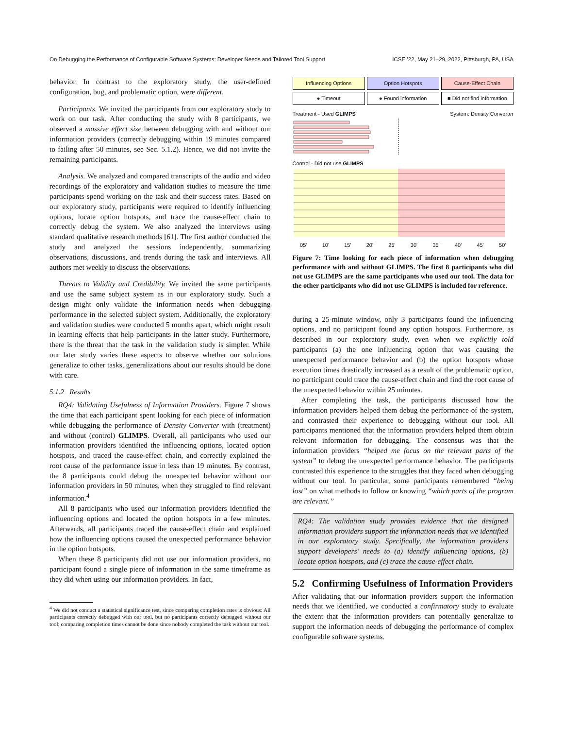On Debugging the Performance of Configurable Software Systems: Developer Needs and Tailored Tool Support ICSE ’22, May 21–29, 2022, Pittsburgh, PA, USA
behavior. In contrast to the exploratory study, the user-defined configuration, bug, and problematic option, were different.
Participants. We invited the participants from our exploratory study to work on our task. After conducting the study with 8 participants, we observed a massive effect size between debugging with and without our information providers (correctly debugging within 19 minutes compared to failing after 50 minutes, see Sec. 5.1.2). Hence, we did not invite the remaining participants.
Analysis. We analyzed and compared transcripts of the audio and video recordings of the exploratory and validation studies to measure the time participants spend working on the task and their success rates. Based on our exploratory study, participants were required to identify influencing options, locate option hotspots, and trace the cause-effect chain to correctly debug the system. We also analyzed the interviews using standard qualitative research methods [61]. The first author conducted the study and analyzed the sessions independently, summarizing observations, discussions, and trends during the task and interviews. All authors met weekly to discuss the observations.
Threats to Validity and Credibility. We invited the same participants and use the same subject system as in our exploratory study. Such a design might only validate the information needs when debugging performance in the selected subject system. Additionally, the exploratory and validation studies were conducted 5 months apart, which might result in learning effects that help participants in the latter study. Furthermore, there is the threat that the task in the validation study is simpler. While our later study varies these aspects to observe whether our solutions generalize to other tasks, generalizations about our results should be done with care.
5.1.2 Results
RQ4: Validating Usefulness of Information Providers. Figure 7 shows the time that each participant spent looking for each piece of information while debugging the performance of Density Converter with (treatment) and without (control) GLIMPS. Overall, all participants who used our information providers identified the influencing options, located option hotspots, and traced the cause-effect chain, and correctly explained the root cause of the performance issue in less than 19 minutes. By contrast, the 8 participants could debug the unexpected behavior without our information providers in 50 minutes, when they struggled to find relevant information.<sup>4</sup>
All 8 participants who used our information providers identified the influencing options and located the option hotspots in a few minutes. Afterwards, all participants traced the cause-effect chain and explained how the influencing options caused the unexpected performance behavior in the option hotspots.
When these 8 participants did not use our information providers, no participant found a single piece of information in the same timeframe as they did when using our information providers. In fact,
<sup>4</sup> We did not conduct a statistical significance test, since comparing completion rates is obvious: All participants correctly debugged with our tool, but no participants correctly debugged without our tool; comparing completion times cannot be done since nobody completed the task without our tool.
Influencing Options
Option Hotspots
Cause-Effect Chain
● Timeout
● Found information
■ Did not find information
Treatment - Used GLIMPS System: Density Converter
Control - Did not use GLIMPS
05' 10' 15' 20' 25' 30' 35' 40' 45' 50'
Figure 7: Time looking for each piece of information when debugging performance with and without GLIMPS. The first 8 participants who did not use GLIMPS are the same participants who used our tool. The data for the other participants who did not use GLIMPS is included for reference.
during a 25-minute window, only 3 participants found the influencing options, and no participant found any option hotspots. Furthermore, as described in our exploratory study, even when we explicitly told participants (a) the one influencing option that was causing the unexpected performance behavior and (b) the option hotspots whose execution times drastically increased as a result of the problematic option, no participant could trace the cause-effect chain and find the root cause of the unexpected behavior within 25 minutes.
After completing the task, the participants discussed how the information providers helped them debug the performance of the system, and contrasted their experience to debugging without our tool. All participants mentioned that the information providers helped them obtain relevant information for debugging. The consensus was that the information providers “helped me focus on the relevant parts of the system” to debug the unexpected performance behavior. The participants contrasted this experience to the struggles that they faced when debugging without our tool. In particular, some participants remembered “being lost” on what methods to follow or knowing “which parts of the program are relevant.”
RQ4: The validation study provides evidence that the designed information providers support the information needs that we identified in our exploratory study. Specifically, the information providers support developers’ needs to (a) identify influencing options, (b) locate option hotspots, and (c) trace the cause-effect chain.
5.2 Confirming Usefulness of Information Providers
After validating that our information providers support the information needs that we identified, we conducted a confirmatory study to evaluate the extent that the information providers can potentially generalize to support the information needs of debugging the performance of complex configurable software systems.